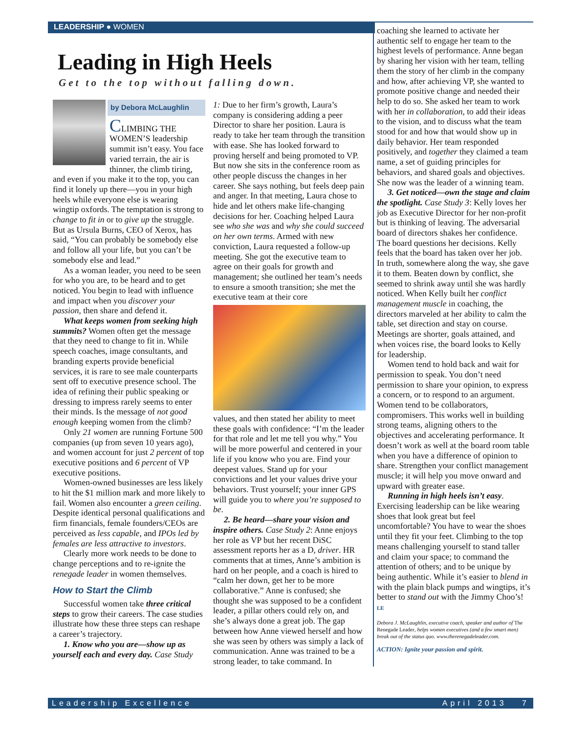LEADERSHIP ● WOMEN
Leading in High Heels
Get to the top without falling down.
by Debora McLaughlin
CLIMBING THE WOMEN’S leadership summit isn’t easy. You face varied terrain, the air is thinner, the climb tiring, and even if you make it to the top, you can find it lonely up there—you in your high heels while everyone else is wearing wingtip oxfords. The temptation is strong to change to fit in or to give up the struggle. But as Ursula Burns, CEO of Xerox, has said, “You can probably be somebody else and follow all your life, but you can’t be somebody else and lead.”
As a woman leader, you need to be seen for who you are, to be heard and to get noticed. You begin to lead with influence and impact when you discover your passion, then share and defend it.
What keeps women from seeking high summits? Women often get the message that they need to change to fit in. While speech coaches, image consultants, and branding experts provide beneficial services, it is rare to see male counterparts sent off to executive presence school. The idea of refining their public speaking or dressing to impress rarely seems to enter their minds. Is the message of not good enough keeping women from the climb?
Only 21 women are running Fortune 500 companies (up from seven 10 years ago), and women account for just 2 percent of top executive positions and 6 percent of VP executive positions.
Women-owned businesses are less likely to hit the $1 million mark and more likely to fail. Women also encounter a green ceiling. Despite identical personal qualifications and firm financials, female founders/CEOs are perceived as less capable, and IPOs led by females are less attractive to investors.
Clearly more work needs to be done to change perceptions and to re-ignite the renegade leader in women themselves.
How to Start the Climb
Successful women take three critical steps to grow their careers. The case studies illustrate how these three steps can reshape a career’s trajectory.
1. Know who you are—show up as yourself each and every day. Case Study
1: Due to her firm’s growth, Laura’s company is considering adding a peer Director to share her position. Laura is ready to take her team through the transition with ease. She has looked forward to proving herself and being promoted to VP. But now she sits in the conference room as other people discuss the changes in her career. She says nothing, but feels deep pain and anger. In that meeting, Laura chose to hide and let others make life-changing decisions for her. Coaching helped Laura see who she was and why she could succeed on her own terms. Armed with new conviction, Laura requested a follow-up meeting. She got the executive team to agree on their goals for growth and management; she outlined her team’s needs to ensure a smooth transition; she met the executive team at their core
values, and then stated her ability to meet these goals with confidence: “I’m the leader for that role and let me tell you why.” You will be more powerful and centered in your life if you know who you are. Find your deepest values. Stand up for your convictions and let your values drive your behaviors. Trust yourself; your inner GPS will guide you to where you’re supposed to be.
2. Be heard—share your vision and inspire others. Case Study 2: Anne enjoys her role as VP but her recent DiSC assessment reports her as a D, driver. HR comments that at times, Anne’s ambition is hard on her people, and a coach is hired to “calm her down, get her to be more collaborative.” Anne is confused; she thought she was supposed to be a confident leader, a pillar others could rely on, and she’s always done a great job. The gap between how Anne viewed herself and how she was seen by others was simply a lack of communication. Anne was trained to be a strong leader, to take command. In
coaching she learned to activate her authentic self to engage her team to the highest levels of performance. Anne began by sharing her vision with her team, telling them the story of her climb in the company and how, after achieving VP, she wanted to promote positive change and needed their help to do so. She asked her team to work with her in collaboration, to add their ideas to the vision, and to discuss what the team stood for and how that would show up in daily behavior. Her team responded positively, and together they claimed a team name, a set of guiding principles for behaviors, and shared goals and objectives. She now was the leader of a winning team.
3. Get noticed—own the stage and claim the spotlight. Case Study 3: Kelly loves her job as Executive Director for her non-profit but is thinking of leaving. The adversarial board of directors shakes her confidence. The board questions her decisions. Kelly feels that the board has taken over her job. In truth, somewhere along the way, she gave it to them. Beaten down by conflict, she seemed to shrink away until she was hardly noticed. When Kelly built her conflict management muscle in coaching, the directors marveled at her ability to calm the table, set direction and stay on course. Meetings are shorter, goals attained, and when voices rise, the board looks to Kelly for leadership.
Women tend to hold back and wait for permission to speak. You don’t need permission to share your opinion, to express a concern, or to respond to an argument. Women tend to be collaborators, compromisers. This works well in building strong teams, aligning others to the objectives and accelerating performance. It doesn’t work as well at the board room table when you have a difference of opinion to share. Strengthen your conflict management muscle; it will help you move onward and upward with greater ease.
Running in high heels isn’t easy. Exercising leadership can be like wearing shoes that look great but feel uncomfortable? You have to wear the shoes until they fit your feet. Climbing to the top means challenging yourself to stand taller and claim your space; to command the attention of others; and to be unique by being authentic. While it’s easier to blend in with the plain black pumps and wingtips, it’s better to stand out with the Jimmy Choo’s! LE
Debora J. McLaughlin, executive coach, speaker and author of The Renegade Leader, helps women executives (and a few smart men) break out of the status quo. www.therenegadeleader.com.
ACTION: Ignite your passion and spirit.
Leadership Excellence April 2013 7